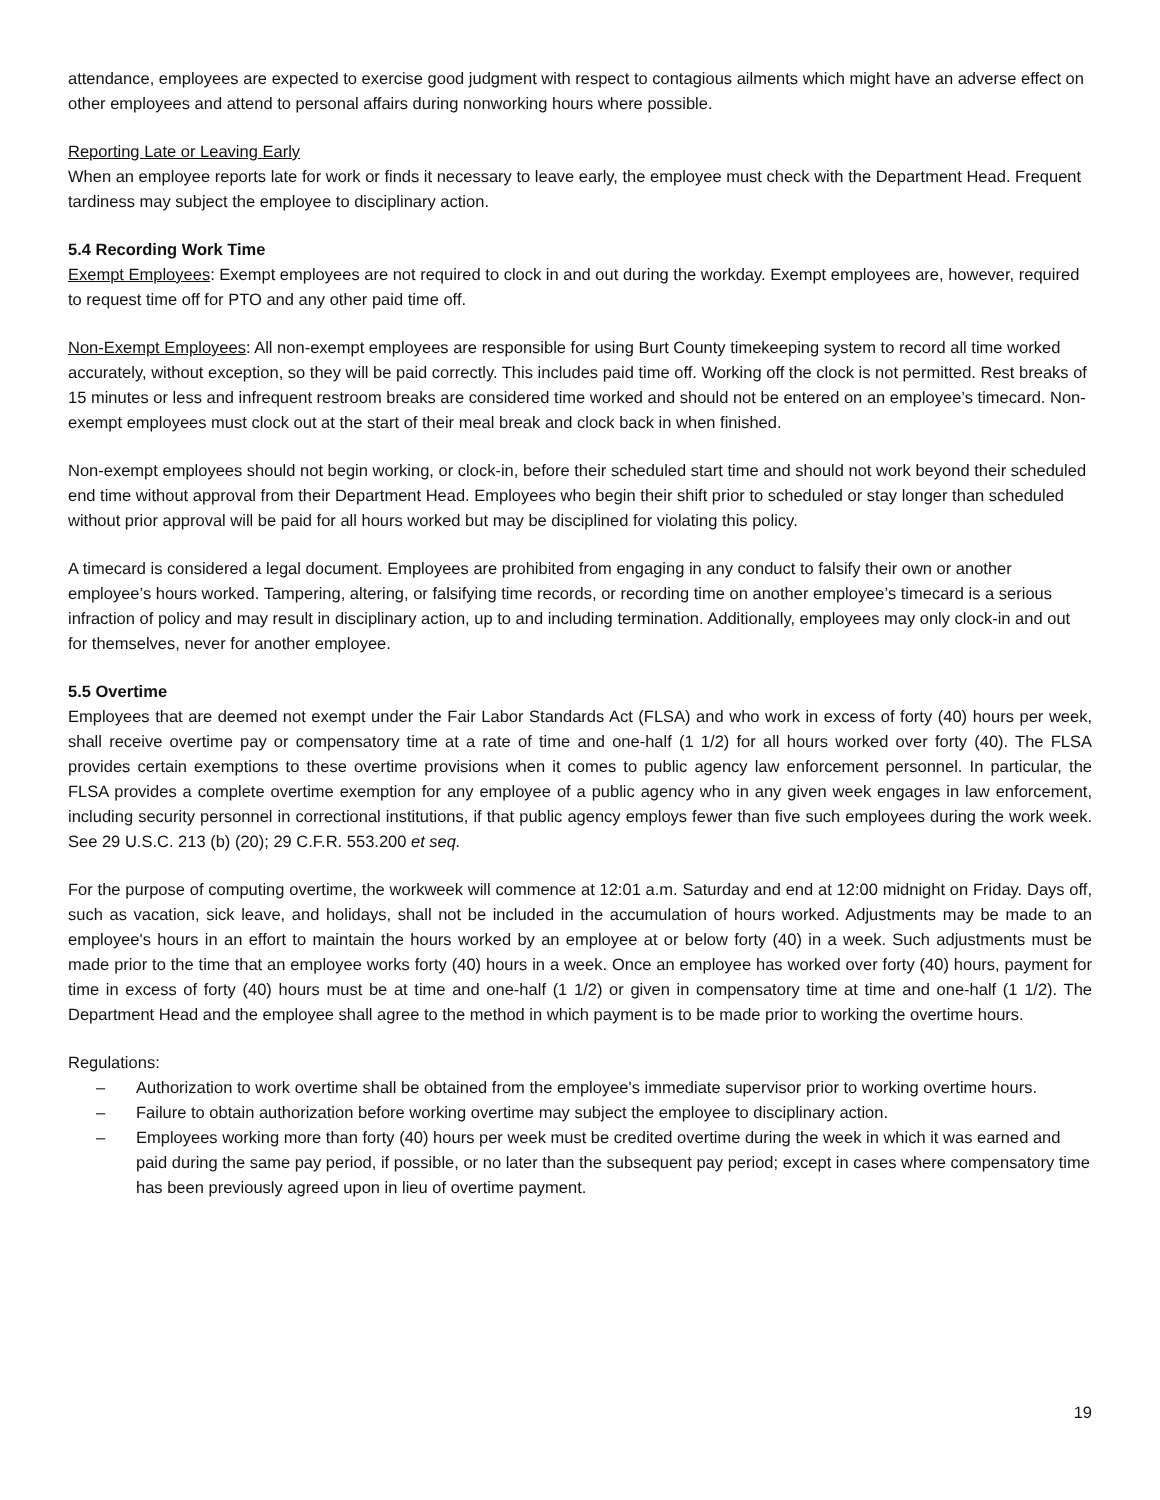attendance, employees are expected to exercise good judgment with respect to contagious ailments which might have an adverse effect on other employees and attend to personal affairs during nonworking hours where possible.
Reporting Late or Leaving Early
When an employee reports late for work or finds it necessary to leave early, the employee must check with the Department Head. Frequent tardiness may subject the employee to disciplinary action.
5.4 Recording Work Time
Exempt Employees: Exempt employees are not required to clock in and out during the workday. Exempt employees are, however, required to request time off for PTO and any other paid time off.
Non-Exempt Employees: All non-exempt employees are responsible for using Burt County timekeeping system to record all time worked accurately, without exception, so they will be paid correctly. This includes paid time off. Working off the clock is not permitted. Rest breaks of 15 minutes or less and infrequent restroom breaks are considered time worked and should not be entered on an employee’s timecard. Non-exempt employees must clock out at the start of their meal break and clock back in when finished.
Non-exempt employees should not begin working, or clock-in, before their scheduled start time and should not work beyond their scheduled end time without approval from their Department Head. Employees who begin their shift prior to scheduled or stay longer than scheduled without prior approval will be paid for all hours worked but may be disciplined for violating this policy.
A timecard is considered a legal document. Employees are prohibited from engaging in any conduct to falsify their own or another employee’s hours worked. Tampering, altering, or falsifying time records, or recording time on another employee’s timecard is a serious infraction of policy and may result in disciplinary action, up to and including termination. Additionally, employees may only clock-in and out for themselves, never for another employee.
5.5 Overtime
Employees that are deemed not exempt under the Fair Labor Standards Act (FLSA) and who work in excess of forty (40) hours per week, shall receive overtime pay or compensatory time at a rate of time and one-half (1 1/2) for all hours worked over forty (40). The FLSA provides certain exemptions to these overtime provisions when it comes to public agency law enforcement personnel. In particular, the FLSA provides a complete overtime exemption for any employee of a public agency who in any given week engages in law enforcement, including security personnel in correctional institutions, if that public agency employs fewer than five such employees during the work week. See 29 U.S.C. 213 (b) (20); 29 C.F.R. 553.200 et seq.
For the purpose of computing overtime, the workweek will commence at 12:01 a.m. Saturday and end at 12:00 midnight on Friday. Days off, such as vacation, sick leave, and holidays, shall not be included in the accumulation of hours worked. Adjustments may be made to an employee's hours in an effort to maintain the hours worked by an employee at or below forty (40) in a week. Such adjustments must be made prior to the time that an employee works forty (40) hours in a week. Once an employee has worked over forty (40) hours, payment for time in excess of forty (40) hours must be at time and one-half (1 1/2) or given in compensatory time at time and one-half (1 1/2). The Department Head and the employee shall agree to the method in which payment is to be made prior to working the overtime hours.
Regulations:
– Authorization to work overtime shall be obtained from the employee's immediate supervisor prior to working overtime hours.
– Failure to obtain authorization before working overtime may subject the employee to disciplinary action.
– Employees working more than forty (40) hours per week must be credited overtime during the week in which it was earned and paid during the same pay period, if possible, or no later than the subsequent pay period; except in cases where compensatory time has been previously agreed upon in lieu of overtime payment.
19